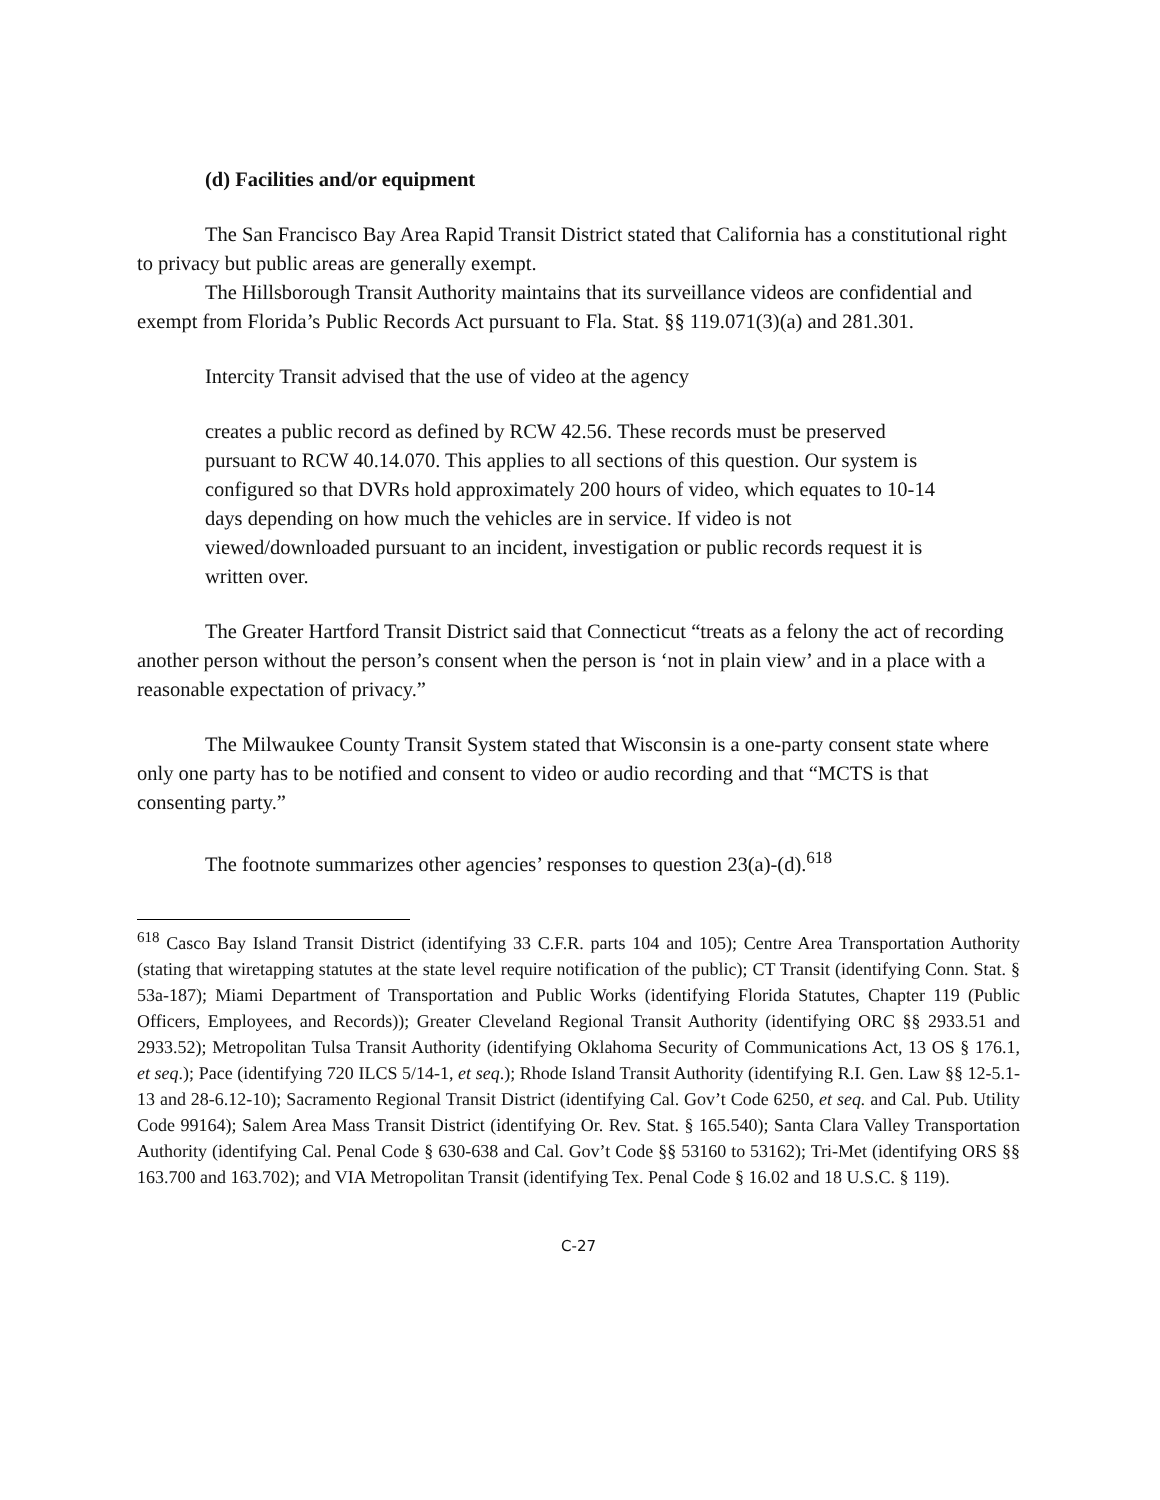(d) Facilities and/or equipment
The San Francisco Bay Area Rapid Transit District stated that California has a constitutional right to privacy but public areas are generally exempt.
The Hillsborough Transit Authority maintains that its surveillance videos are confidential and exempt from Florida’s Public Records Act pursuant to Fla. Stat. §§ 119.071(3)(a) and 281.301.
Intercity Transit advised that the use of video at the agency
creates a public record as defined by RCW 42.56. These records must be preserved pursuant to RCW 40.14.070. This applies to all sections of this question. Our system is configured so that DVRs hold approximately 200 hours of video, which equates to 10-14 days depending on how much the vehicles are in service. If video is not viewed/downloaded pursuant to an incident, investigation or public records request it is written over.
The Greater Hartford Transit District said that Connecticut “treats as a felony the act of recording another person without the person’s consent when the person is ‘not in plain view’ and in a place with a reasonable expectation of privacy.”
The Milwaukee County Transit System stated that Wisconsin is a one-party consent state where only one party has to be notified and consent to video or audio recording and that “MCTS is that consenting party.”
The footnote summarizes other agencies’ responses to question 23(a)-(d).<sup>618</sup>
<sup>618</sup> Casco Bay Island Transit District (identifying 33 C.F.R. parts 104 and 105); Centre Area Transportation Authority (stating that wiretapping statutes at the state level require notification of the public); CT Transit (identifying Conn. Stat. § 53a-187); Miami Department of Transportation and Public Works (identifying Florida Statutes, Chapter 119 (Public Officers, Employees, and Records)); Greater Cleveland Regional Transit Authority (identifying ORC §§ 2933.51 and 2933.52); Metropolitan Tulsa Transit Authority (identifying Oklahoma Security of Communications Act, 13 OS § 176.1, et seq.); Pace (identifying 720 ILCS 5/14-1, et seq.); Rhode Island Transit Authority (identifying R.I. Gen. Law §§ 12-5.1-13 and 28-6.12-10); Sacramento Regional Transit District (identifying Cal. Gov’t Code 6250, et seq. and Cal. Pub. Utility Code 99164); Salem Area Mass Transit District (identifying Or. Rev. Stat. § 165.540); Santa Clara Valley Transportation Authority (identifying Cal. Penal Code § 630-638 and Cal. Gov’t Code §§ 53160 to 53162); Tri-Met (identifying ORS §§ 163.700 and 163.702); and VIA Metropolitan Transit (identifying Tex. Penal Code § 16.02 and 18 U.S.C. § 119).
C-27